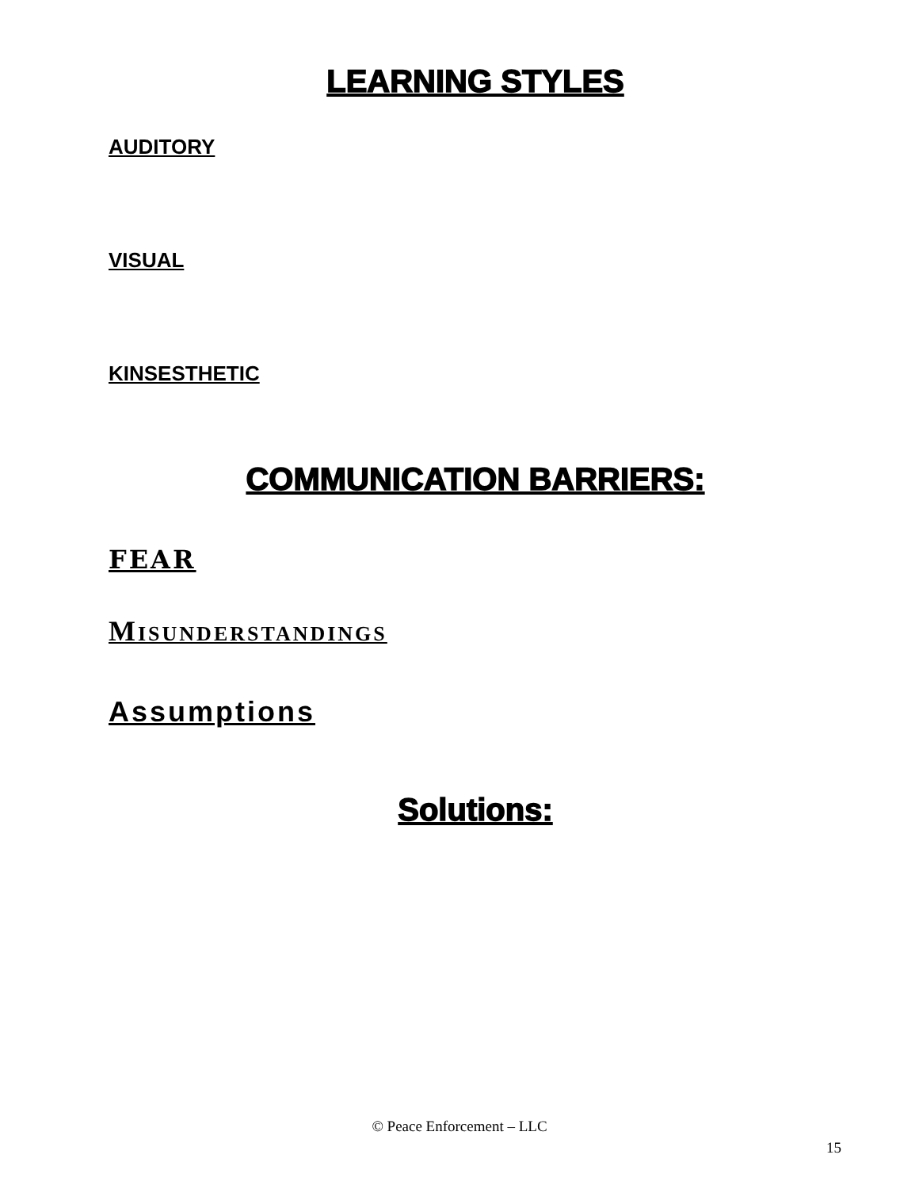LEARNING STYLES
AUDITORY
VISUAL
KINSESTHETIC
COMMUNICATION BARRIERS:
FEAR
MISUNDERSTANDINGS
Assumptions
Solutions:
© Peace Enforcement – LLC
15